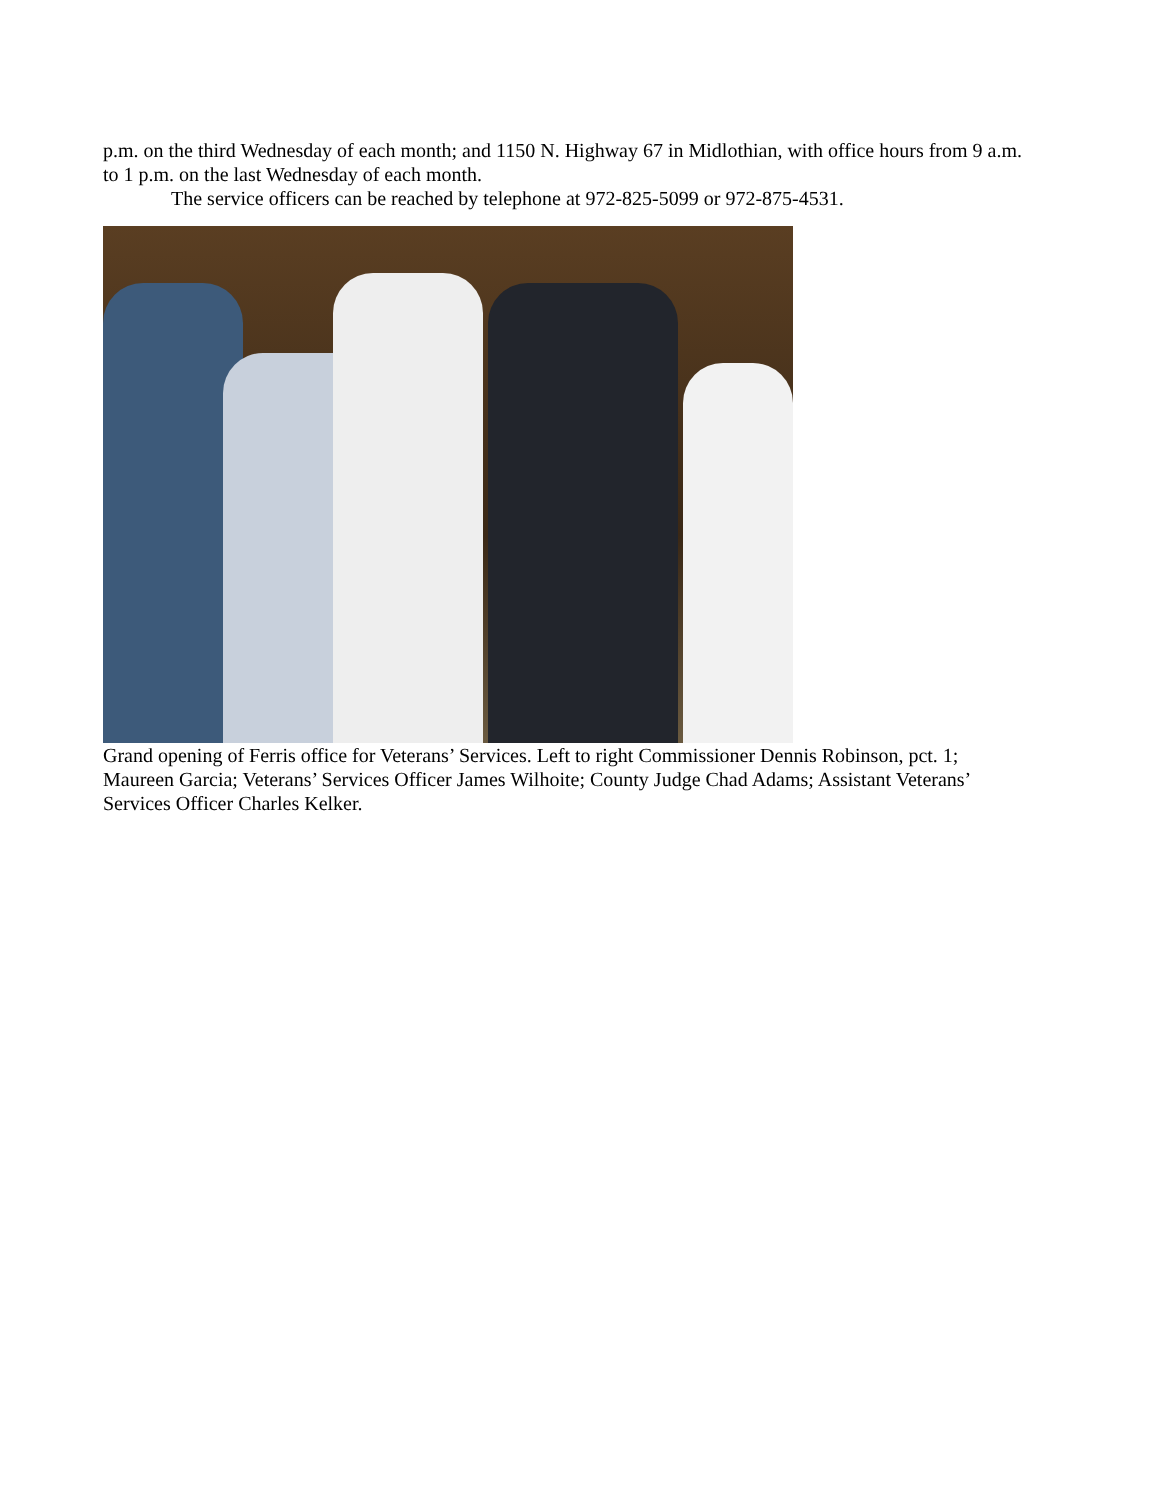p.m. on the third Wednesday of each month; and 1150 N. Highway 67 in Midlothian, with office hours from 9 a.m. to 1 p.m. on the last Wednesday of each month.
The service officers can be reached by telephone at 972-825-5099 or 972-875-4531.
Grand opening of Ferris office for Veterans’ Services. Left to right Commissioner Dennis Robinson, pct. 1; Maureen Garcia; Veterans’ Services Officer James Wilhoite; County Judge Chad Adams; Assistant Veterans’ Services Officer Charles Kelker.